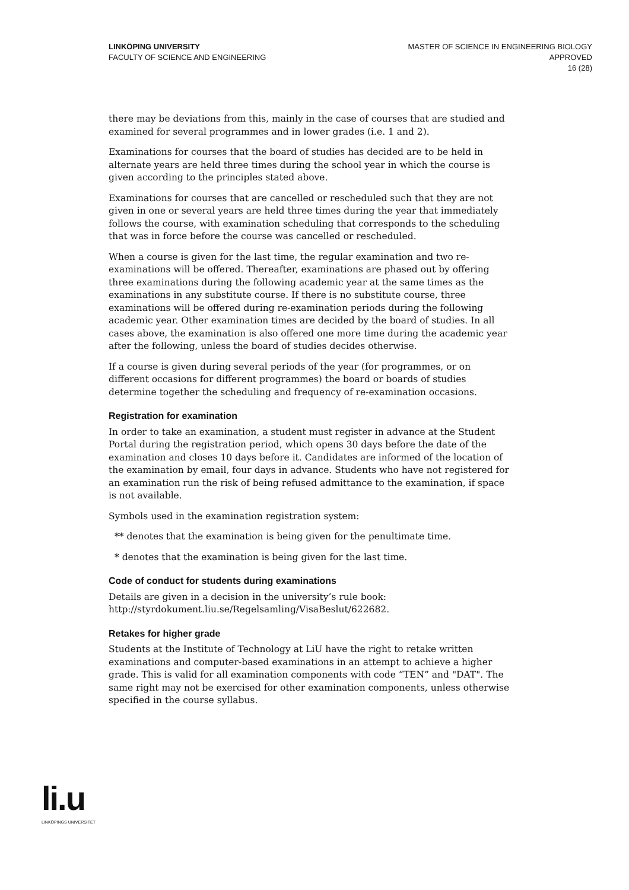LINKÖPING UNIVERSITY
FACULTY OF SCIENCE AND ENGINEERING
MASTER OF SCIENCE IN ENGINEERING BIOLOGY
APPROVED
16 (28)
there may be deviations from this, mainly in the case of courses that are studied and examined for several programmes and in lower grades (i.e. 1 and 2).
Examinations for courses that the board of studies has decided are to be held in alternate years are held three times during the school year in which the course is given according to the principles stated above.
Examinations for courses that are cancelled or rescheduled such that they are not given in one or several years are held three times during the year that immediately follows the course, with examination scheduling that corresponds to the scheduling that was in force before the course was cancelled or rescheduled.
When a course is given for the last time, the regular examination and two re-examinations will be offered. Thereafter, examinations are phased out by offering three examinations during the following academic year at the same times as the examinations in any substitute course. If there is no substitute course, three examinations will be offered during re-examination periods during the following academic year. Other examination times are decided by the board of studies. In all cases above, the examination is also offered one more time during the academic year after the following, unless the board of studies decides otherwise.
If a course is given during several periods of the year (for programmes, or on different occasions for different programmes) the board or boards of studies determine together the scheduling and frequency of re-examination occasions.
Registration for examination
In order to take an examination, a student must register in advance at the Student Portal during the registration period, which opens 30 days before the date of the examination and closes 10 days before it. Candidates are informed of the location of the examination by email, four days in advance. Students who have not registered for an examination run the risk of being refused admittance to the examination, if space is not available.
Symbols used in the examination registration system:
** denotes that the examination is being given for the penultimate time.
* denotes that the examination is being given for the last time.
Code of conduct for students during examinations
Details are given in a decision in the university’s rule book: http://styrdokument.liu.se/Regelsamling/VisaBeslut/622682.
Retakes for higher grade
Students at the Institute of Technology at LiU have the right to retake written examinations and computer-based examinations in an attempt to achieve a higher grade. This is valid for all examination components with code “TEN” and "DAT". The same right may not be exercised for other examination components, unless otherwise specified in the course syllabus.
li.u
LINKÖPINGS UNIVERSITET